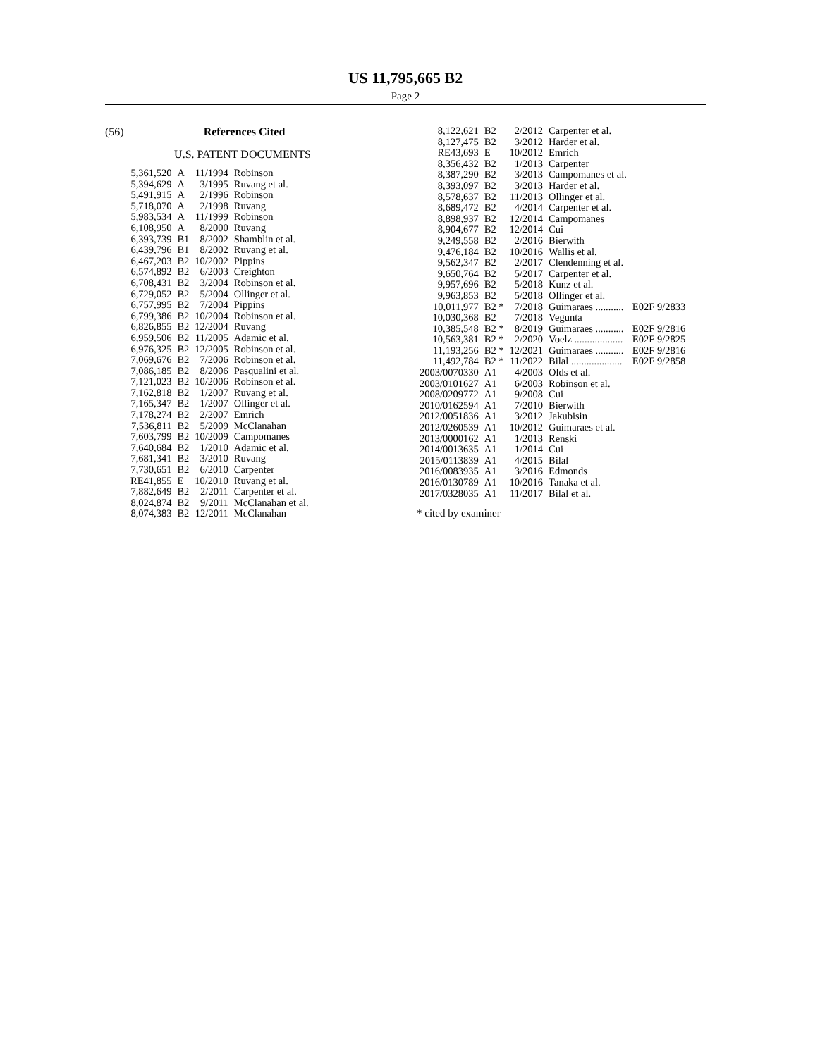US 11,795,665 B2
Page 2
(56) References Cited
U.S. PATENT DOCUMENTS
| 5,361,520 | A | 11/1994 | Robinson |
| 5,394,629 | A | 3/1995 | Ruvang et al. |
| 5,491,915 | A | 2/1996 | Robinson |
| 5,718,070 | A | 2/1998 | Ruvang |
| 5,983,534 | A | 11/1999 | Robinson |
| 6,108,950 | A | 8/2000 | Ruvang |
| 6,393,739 | B1 | 8/2002 | Shamblin et al. |
| 6,439,796 | B1 | 8/2002 | Ruvang et al. |
| 6,467,203 | B2 | 10/2002 | Pippins |
| 6,574,892 | B2 | 6/2003 | Creighton |
| 6,708,431 | B2 | 3/2004 | Robinson et al. |
| 6,729,052 | B2 | 5/2004 | Ollinger et al. |
| 6,757,995 | B2 | 7/2004 | Pippins |
| 6,799,386 | B2 | 10/2004 | Robinson et al. |
| 6,826,855 | B2 | 12/2004 | Ruvang |
| 6,959,506 | B2 | 11/2005 | Adamic et al. |
| 6,976,325 | B2 | 12/2005 | Robinson et al. |
| 7,069,676 | B2 | 7/2006 | Robinson et al. |
| 7,086,185 | B2 | 8/2006 | Pasqualini et al. |
| 7,121,023 | B2 | 10/2006 | Robinson et al. |
| 7,162,818 | B2 | 1/2007 | Ruvang et al. |
| 7,165,347 | B2 | 1/2007 | Ollinger et al. |
| 7,178,274 | B2 | 2/2007 | Emrich |
| 7,536,811 | B2 | 5/2009 | McClanahan |
| 7,603,799 | B2 | 10/2009 | Campomanes |
| 7,640,684 | B2 | 1/2010 | Adamic et al. |
| 7,681,341 | B2 | 3/2010 | Ruvang |
| 7,730,651 | B2 | 6/2010 | Carpenter |
| RE41,855 | E | 10/2010 | Ruvang et al. |
| 7,882,649 | B2 | 2/2011 | Carpenter et al. |
| 8,024,874 | B2 | 9/2011 | McClanahan et al. |
| 8,074,383 | B2 | 12/2011 | McClanahan |
| 8,122,621 | B2 | 2/2012 | Carpenter et al. | |
| 8,127,475 | B2 | 3/2012 | Harder et al. | |
| RE43,693 | E | 10/2012 | Emrich | |
| 8,356,432 | B2 | 1/2013 | Carpenter | |
| 8,387,290 | B2 | 3/2013 | Campomanes et al. | |
| 8,393,097 | B2 | 3/2013 | Harder et al. | |
| 8,578,637 | B2 | 11/2013 | Ollinger et al. | |
| 8,689,472 | B2 | 4/2014 | Carpenter et al. | |
| 8,898,937 | B2 | 12/2014 | Campomanes | |
| 8,904,677 | B2 | 12/2014 | Cui | |
| 9,249,558 | B2 | 2/2016 | Bierwith | |
| 9,476,184 | B2 | 10/2016 | Wallis et al. | |
| 9,562,347 | B2 | 2/2017 | Clendenning et al. | |
| 9,650,764 | B2 | 5/2017 | Carpenter et al. | |
| 9,957,696 | B2 | 5/2018 | Kunz et al. | |
| 9,963,853 | B2 | 5/2018 | Ollinger et al. | |
| 10,011,977 | B2 * | 7/2018 | Guimaraes ........... | E02F 9/2833 |
| 10,030,368 | B2 | 7/2018 | Vegunta | |
| 10,385,548 | B2 * | 8/2019 | Guimaraes ........... | E02F 9/2816 |
| 10,563,381 | B2 * | 2/2020 | Voelz ................... | E02F 9/2825 |
| 11,193,256 | B2 * | 12/2021 | Guimaraes ........... | E02F 9/2816 |
| 11,492,784 | B2 * | 11/2022 | Bilal .................... | E02F 9/2858 |
| 2003/0070330 | A1 | 4/2003 | Olds et al. | |
| 2003/0101627 | A1 | 6/2003 | Robinson et al. | |
| 2008/0209772 | A1 | 9/2008 | Cui | |
| 2010/0162594 | A1 | 7/2010 | Bierwith | |
| 2012/0051836 | A1 | 3/2012 | Jakubisin | |
| 2012/0260539 | A1 | 10/2012 | Guimaraes et al. | |
| 2013/0000162 | A1 | 1/2013 | Renski | |
| 2014/0013635 | A1 | 1/2014 | Cui | |
| 2015/0113839 | A1 | 4/2015 | Bilal | |
| 2016/0083935 | A1 | 3/2016 | Edmonds | |
| 2016/0130789 | A1 | 10/2016 | Tanaka et al. | |
| 2017/0328035 | A1 | 11/2017 | Bilal et al. | |
* cited by examiner